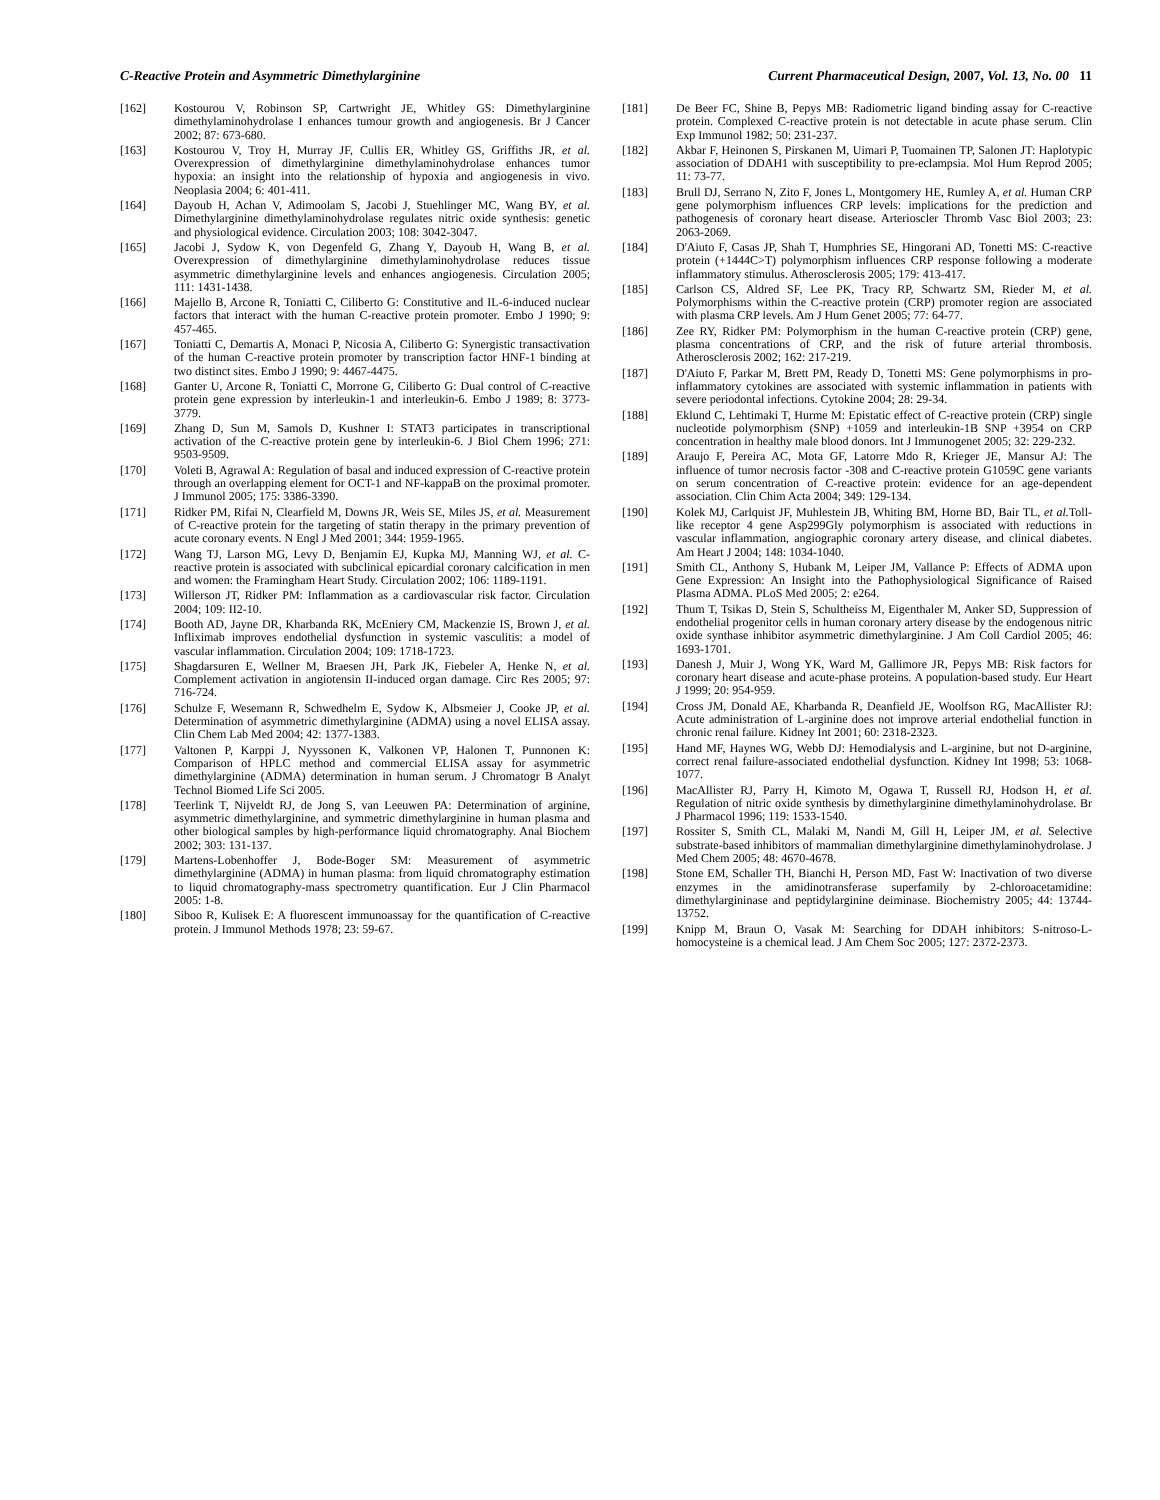C-Reactive Protein and Asymmetric Dimethylarginine Current Pharmaceutical Design, 2007, Vol. 13, No. 00 11
[162] Kostourou V, Robinson SP, Cartwright JE, Whitley GS: Dimethylarginine dimethylaminohydrolase I enhances tumour growth and angiogenesis. Br J Cancer 2002; 87: 673-680.
[163] Kostourou V, Troy H, Murray JF, Cullis ER, Whitley GS, Griffiths JR, et al. Overexpression of dimethylarginine dimethylaminohydrolase enhances tumor hypoxia: an insight into the relationship of hypoxia and angiogenesis in vivo. Neoplasia 2004; 6: 401-411.
[164] Dayoub H, Achan V, Adimoolam S, Jacobi J, Stuehlinger MC, Wang BY, et al. Dimethylarginine dimethylaminohydrolase regulates nitric oxide synthesis: genetic and physiological evidence. Circulation 2003; 108: 3042-3047.
[165] Jacobi J, Sydow K, von Degenfeld G, Zhang Y, Dayoub H, Wang B, et al. Overexpression of dimethylarginine dimethylaminohydrolase reduces tissue asymmetric dimethylarginine levels and enhances angiogenesis. Circulation 2005; 111: 1431-1438.
[166] Majello B, Arcone R, Toniatti C, Ciliberto G: Constitutive and IL-6-induced nuclear factors that interact with the human C-reactive protein promoter. Embo J 1990; 9: 457-465.
[167] Toniatti C, Demartis A, Monaci P, Nicosia A, Ciliberto G: Synergistic transactivation of the human C-reactive protein promoter by transcription factor HNF-1 binding at two distinct sites. Embo J 1990; 9: 4467-4475.
[168] Ganter U, Arcone R, Toniatti C, Morrone G, Ciliberto G: Dual control of C-reactive protein gene expression by interleukin-1 and interleukin-6. Embo J 1989; 8: 3773-3779.
[169] Zhang D, Sun M, Samols D, Kushner I: STAT3 participates in transcriptional activation of the C-reactive protein gene by interleukin-6. J Biol Chem 1996; 271: 9503-9509.
[170] Voleti B, Agrawal A: Regulation of basal and induced expression of C-reactive protein through an overlapping element for OCT-1 and NF-kappaB on the proximal promoter. J Immunol 2005; 175: 3386-3390.
[171] Ridker PM, Rifai N, Clearfield M, Downs JR, Weis SE, Miles JS, et al. Measurement of C-reactive protein for the targeting of statin therapy in the primary prevention of acute coronary events. N Engl J Med 2001; 344: 1959-1965.
[172] Wang TJ, Larson MG, Levy D, Benjamin EJ, Kupka MJ, Manning WJ, et al. C-reactive protein is associated with subclinical epicardial coronary calcification in men and women: the Framingham Heart Study. Circulation 2002; 106: 1189-1191.
[173] Willerson JT, Ridker PM: Inflammation as a cardiovascular risk factor. Circulation 2004; 109: II2-10.
[174] Booth AD, Jayne DR, Kharbanda RK, McEniery CM, Mackenzie IS, Brown J, et al. Infliximab improves endothelial dysfunction in systemic vasculitis: a model of vascular inflammation. Circulation 2004; 109: 1718-1723.
[175] Shagdarsuren E, Wellner M, Braesen JH, Park JK, Fiebeler A, Henke N, et al. Complement activation in angiotensin II-induced organ damage. Circ Res 2005; 97: 716-724.
[176] Schulze F, Wesemann R, Schwedhelm E, Sydow K, Albsmeier J, Cooke JP, et al. Determination of asymmetric dimethylarginine (ADMA) using a novel ELISA assay. Clin Chem Lab Med 2004; 42: 1377-1383.
[177] Valtonen P, Karppi J, Nyyssonen K, Valkonen VP, Halonen T, Punnonen K: Comparison of HPLC method and commercial ELISA assay for asymmetric dimethylarginine (ADMA) determination in human serum. J Chromatogr B Analyt Technol Biomed Life Sci 2005.
[178] Teerlink T, Nijveldt RJ, de Jong S, van Leeuwen PA: Determination of arginine, asymmetric dimethylarginine, and symmetric dimethylarginine in human plasma and other biological samples by high-performance liquid chromatography. Anal Biochem 2002; 303: 131-137.
[179] Martens-Lobenhoffer J, Bode-Boger SM: Measurement of asymmetric dimethylarginine (ADMA) in human plasma: from liquid chromatography estimation to liquid chromatography-mass spectrometry quantification. Eur J Clin Pharmacol 2005: 1-8.
[180] Siboo R, Kulisek E: A fluorescent immunoassay for the quantification of C-reactive protein. J Immunol Methods 1978; 23: 59-67.
[181] De Beer FC, Shine B, Pepys MB: Radiometric ligand binding assay for C-reactive protein. Complexed C-reactive protein is not detectable in acute phase serum. Clin Exp Immunol 1982; 50: 231-237.
[182] Akbar F, Heinonen S, Pirskanen M, Uimari P, Tuomainen TP, Salonen JT: Haplotypic association of DDAH1 with susceptibility to pre-eclampsia. Mol Hum Reprod 2005; 11: 73-77.
[183] Brull DJ, Serrano N, Zito F, Jones L, Montgomery HE, Rumley A, et al. Human CRP gene polymorphism influences CRP levels: implications for the prediction and pathogenesis of coronary heart disease. Arterioscler Thromb Vasc Biol 2003; 23: 2063-2069.
[184] D'Aiuto F, Casas JP, Shah T, Humphries SE, Hingorani AD, Tonetti MS: C-reactive protein (+1444C>T) polymorphism influences CRP response following a moderate inflammatory stimulus. Atherosclerosis 2005; 179: 413-417.
[185] Carlson CS, Aldred SF, Lee PK, Tracy RP, Schwartz SM, Rieder M, et al. Polymorphisms within the C-reactive protein (CRP) promoter region are associated with plasma CRP levels. Am J Hum Genet 2005; 77: 64-77.
[186] Zee RY, Ridker PM: Polymorphism in the human C-reactive protein (CRP) gene, plasma concentrations of CRP, and the risk of future arterial thrombosis. Atherosclerosis 2002; 162: 217-219.
[187] D'Aiuto F, Parkar M, Brett PM, Ready D, Tonetti MS: Gene polymorphisms in pro-inflammatory cytokines are associated with systemic inflammation in patients with severe periodontal infections. Cytokine 2004; 28: 29-34.
[188] Eklund C, Lehtimaki T, Hurme M: Epistatic effect of C-reactive protein (CRP) single nucleotide polymorphism (SNP) +1059 and interleukin-1B SNP +3954 on CRP concentration in healthy male blood donors. Int J Immunogenet 2005; 32: 229-232.
[189] Araujo F, Pereira AC, Mota GF, Latorre Mdo R, Krieger JE, Mansur AJ: The influence of tumor necrosis factor -308 and C-reactive protein G1059C gene variants on serum concentration of C-reactive protein: evidence for an age-dependent association. Clin Chim Acta 2004; 349: 129-134.
[190] Kolek MJ, Carlquist JF, Muhlestein JB, Whiting BM, Horne BD, Bair TL, et al. Toll-like receptor 4 gene Asp299Gly polymorphism is associated with reductions in vascular inflammation, angiographic coronary artery disease, and clinical diabetes. Am Heart J 2004; 148: 1034-1040.
[191] Smith CL, Anthony S, Hubank M, Leiper JM, Vallance P: Effects of ADMA upon Gene Expression: An Insight into the Pathophysiological Significance of Raised Plasma ADMA. PLoS Med 2005; 2: e264.
[192] Thum T, Tsikas D, Stein S, Schultheiss M, Eigenthaler M, Anker SD, Suppression of endothelial progenitor cells in human coronary artery disease by the endogenous nitric oxide synthase inhibitor asymmetric dimethylarginine. J Am Coll Cardiol 2005; 46: 1693-1701.
[193] Danesh J, Muir J, Wong YK, Ward M, Gallimore JR, Pepys MB: Risk factors for coronary heart disease and acute-phase proteins. A population-based study. Eur Heart J 1999; 20: 954-959.
[194] Cross JM, Donald AE, Kharbanda R, Deanfield JE, Woolfson RG, MacAllister RJ: Acute administration of L-arginine does not improve arterial endothelial function in chronic renal failure. Kidney Int 2001; 60: 2318-2323.
[195] Hand MF, Haynes WG, Webb DJ: Hemodialysis and L-arginine, but not D-arginine, correct renal failure-associated endothelial dysfunction. Kidney Int 1998; 53: 1068-1077.
[196] MacAllister RJ, Parry H, Kimoto M, Ogawa T, Russell RJ, Hodson H, et al. Regulation of nitric oxide synthesis by dimethylarginine dimethylaminohydrolase. Br J Pharmacol 1996; 119: 1533-1540.
[197] Rossiter S, Smith CL, Malaki M, Nandi M, Gill H, Leiper JM, et al. Selective substrate-based inhibitors of mammalian dimethylarginine dimethylaminohydrolase. J Med Chem 2005; 48: 4670-4678.
[198] Stone EM, Schaller TH, Bianchi H, Person MD, Fast W: Inactivation of two diverse enzymes in the amidinotransferase superfamily by 2-chloroacetamidine: dimethylargininase and peptidylarginine deiminase. Biochemistry 2005; 44: 13744-13752.
[199] Knipp M, Braun O, Vasak M: Searching for DDAH inhibitors: S-nitroso-L-homocysteine is a chemical lead. J Am Chem Soc 2005; 127: 2372-2373.